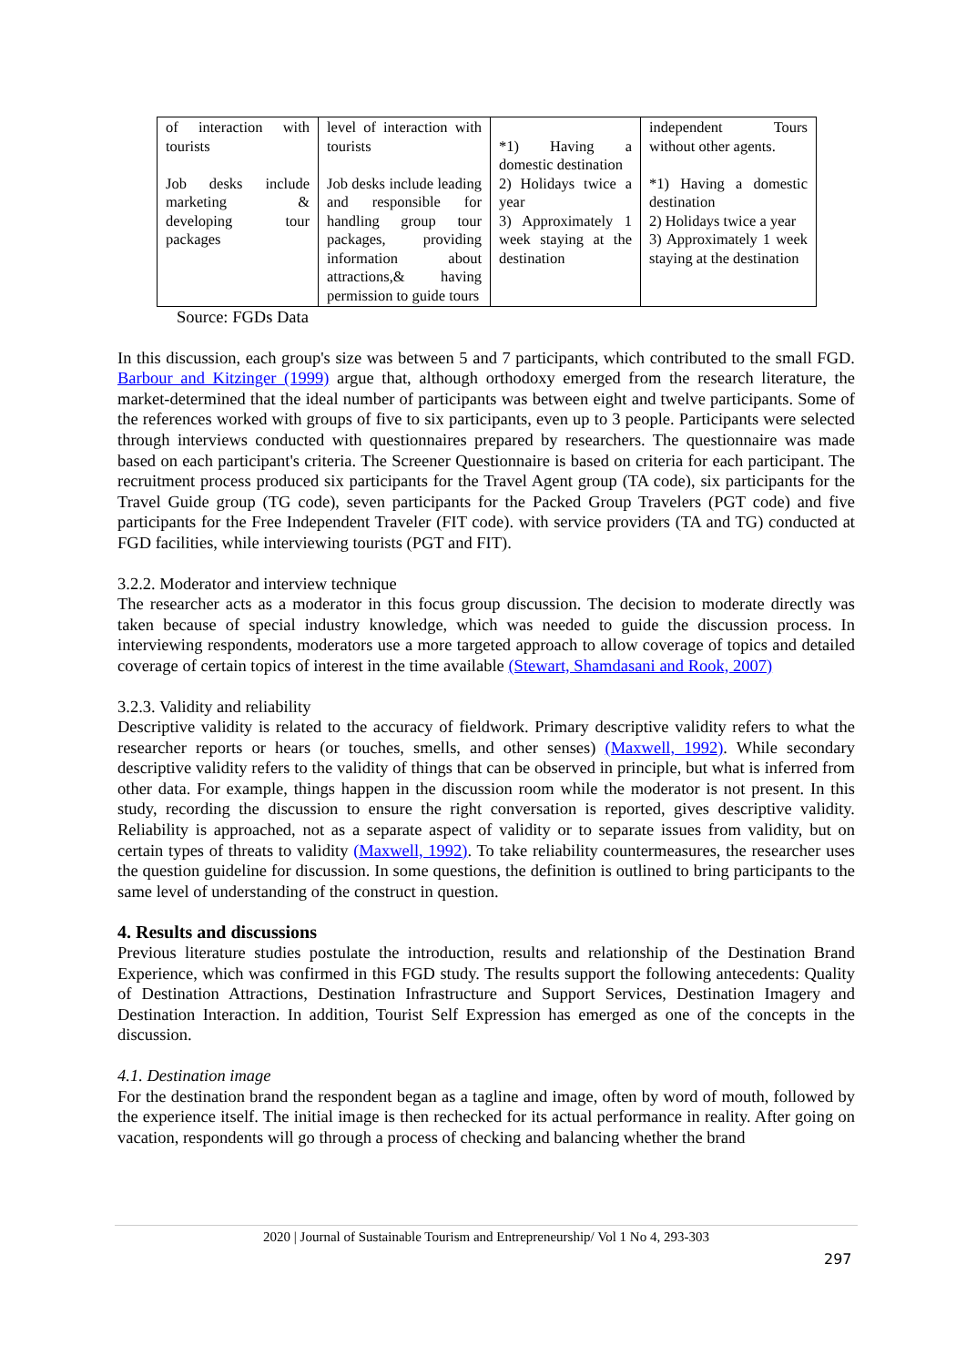| of interaction with tourists Job desks include marketing & developing tour packages | level of interaction with tourists Job desks include leading and responsible for handling group tour packages, providing information about attractions,& having permission to guide tours | *1) Having a domestic destination 2) Holidays twice a year 3) Approximately 1 week staying at the destination | independent Tours without other agents. *1) Having a domestic destination 2) Holidays twice a year 3) Approximately 1 week staying at the destination |
Source: FGDs Data
In this discussion, each group's size was between 5 and 7 participants, which contributed to the small FGD. Barbour and Kitzinger (1999) argue that, although orthodoxy emerged from the research literature, the market-determined that the ideal number of participants was between eight and twelve participants. Some of the references worked with groups of five to six participants, even up to 3 people. Participants were selected through interviews conducted with questionnaires prepared by researchers. The questionnaire was made based on each participant's criteria. The Screener Questionnaire is based on criteria for each participant. The recruitment process produced six participants for the Travel Agent group (TA code), six participants for the Travel Guide group (TG code), seven participants for the Packed Group Travelers (PGT code) and five participants for the Free Independent Traveler (FIT code). with service providers (TA and TG) conducted at FGD facilities, while interviewing tourists (PGT and FIT).
3.2.2. Moderator and interview technique
The researcher acts as a moderator in this focus group discussion. The decision to moderate directly was taken because of special industry knowledge, which was needed to guide the discussion process. In interviewing respondents, moderators use a more targeted approach to allow coverage of topics and detailed coverage of certain topics of interest in the time available (Stewart, Shamdasani and Rook, 2007)
3.2.3. Validity and reliability
Descriptive validity is related to the accuracy of fieldwork. Primary descriptive validity refers to what the researcher reports or hears (or touches, smells, and other senses) (Maxwell, 1992). While secondary descriptive validity refers to the validity of things that can be observed in principle, but what is inferred from other data. For example, things happen in the discussion room while the moderator is not present. In this study, recording the discussion to ensure the right conversation is reported, gives descriptive validity. Reliability is approached, not as a separate aspect of validity or to separate issues from validity, but on certain types of threats to validity (Maxwell, 1992). To take reliability countermeasures, the researcher uses the question guideline for discussion. In some questions, the definition is outlined to bring participants to the same level of understanding of the construct in question.
4. Results and discussions
Previous literature studies postulate the introduction, results and relationship of the Destination Brand Experience, which was confirmed in this FGD study. The results support the following antecedents: Quality of Destination Attractions, Destination Infrastructure and Support Services, Destination Imagery and Destination Interaction. In addition, Tourist Self Expression has emerged as one of the concepts in the discussion.
4.1. Destination image
For the destination brand the respondent began as a tagline and image, often by word of mouth, followed by the experience itself. The initial image is then rechecked for its actual performance in reality. After going on vacation, respondents will go through a process of checking and balancing whether the brand
2020 | Journal of Sustainable Tourism and Entrepreneurship/ Vol 1 No 4, 293-303
297